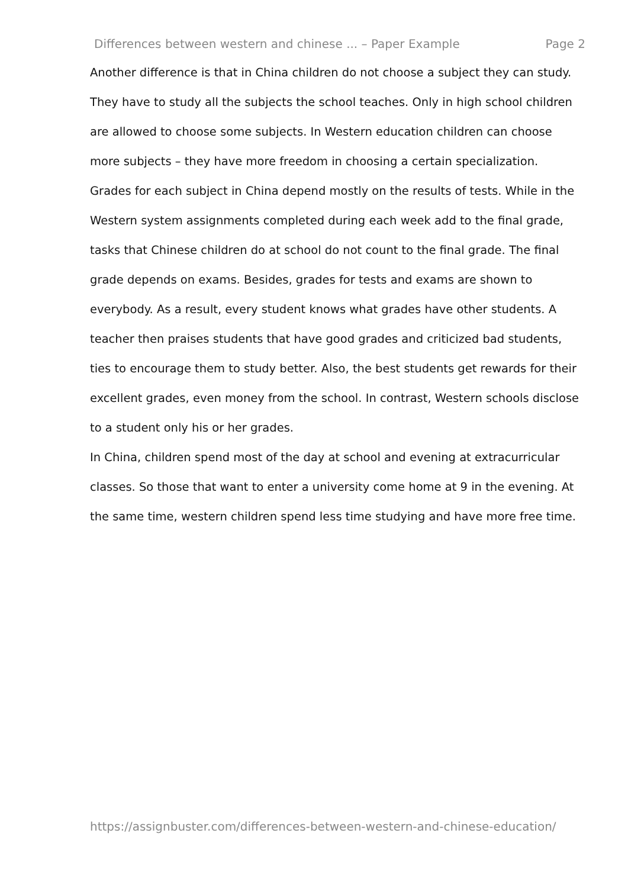Differences between western and chinese ... – Paper Example Page 2
Another difference is that in China children do not choose a subject they can study. They have to study all the subjects the school teaches. Only in high school children are allowed to choose some subjects. In Western education children can choose more subjects – they have more freedom in choosing a certain specialization.
Grades for each subject in China depend mostly on the results of tests. While in the Western system assignments completed during each week add to the final grade, tasks that Chinese children do at school do not count to the final grade. The final grade depends on exams. Besides, grades for tests and exams are shown to everybody. As a result, every student knows what grades have other students. A teacher then praises students that have good grades and criticized bad students, ties to encourage them to study better. Also, the best students get rewards for their excellent grades, even money from the school. In contrast, Western schools disclose to a student only his or her grades.
In China, children spend most of the day at school and evening at extracurricular classes. So those that want to enter a university come home at 9 in the evening. At the same time, western children spend less time studying and have more free time.
https://assignbuster.com/differences-between-western-and-chinese-education/